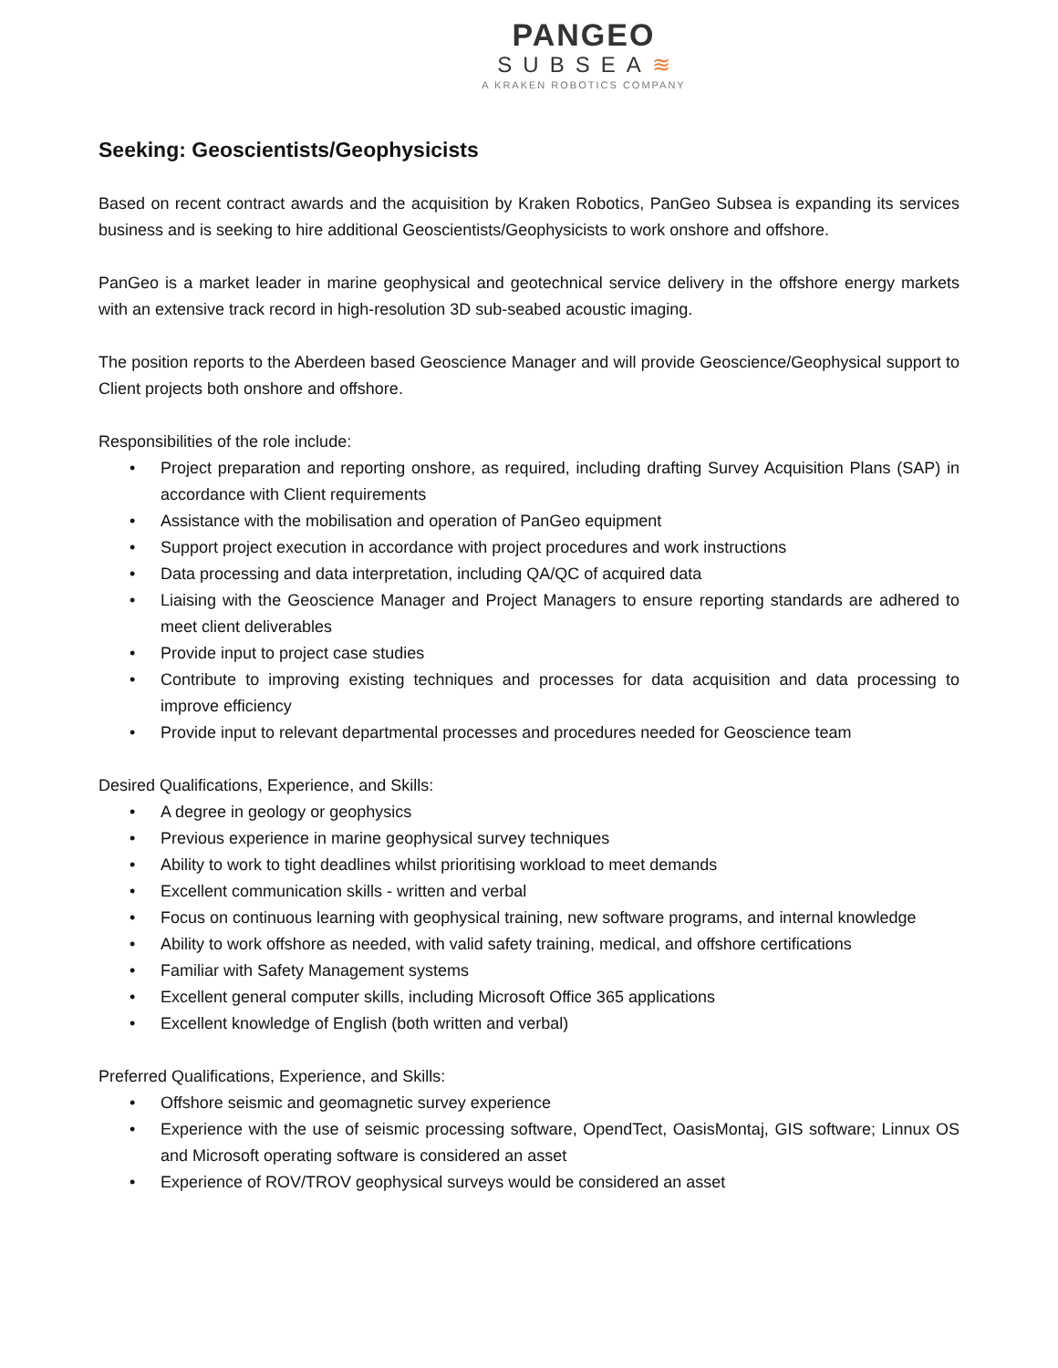PANGEO
SUBSEA≋
A KRAKEN ROBOTICS COMPANY
Seeking: Geoscientists/Geophysicists
Based on recent contract awards and the acquisition by Kraken Robotics, PanGeo Subsea is expanding its services business and is seeking to hire additional Geoscientists/Geophysicists to work onshore and offshore.
PanGeo is a market leader in marine geophysical and geotechnical service delivery in the offshore energy markets with an extensive track record in high-resolution 3D sub-seabed acoustic imaging.
The position reports to the Aberdeen based Geoscience Manager and will provide Geoscience/Geophysical support to Client projects both onshore and offshore.
Responsibilities of the role include:
• Project preparation and reporting onshore, as required, including drafting Survey Acquisition Plans (SAP) in accordance with Client requirements
• Assistance with the mobilisation and operation of PanGeo equipment
• Support project execution in accordance with project procedures and work instructions
• Data processing and data interpretation, including QA/QC of acquired data
• Liaising with the Geoscience Manager and Project Managers to ensure reporting standards are adhered to meet client deliverables
• Provide input to project case studies
• Contribute to improving existing techniques and processes for data acquisition and data processing to improve efficiency
• Provide input to relevant departmental processes and procedures needed for Geoscience team
Desired Qualifications, Experience, and Skills:
• A degree in geology or geophysics
• Previous experience in marine geophysical survey techniques
• Ability to work to tight deadlines whilst prioritising workload to meet demands
• Excellent communication skills - written and verbal
• Focus on continuous learning with geophysical training, new software programs, and internal knowledge
• Ability to work offshore as needed, with valid safety training, medical, and offshore certifications
• Familiar with Safety Management systems
• Excellent general computer skills, including Microsoft Office 365 applications
• Excellent knowledge of English (both written and verbal)
Preferred Qualifications, Experience, and Skills:
• Offshore seismic and geomagnetic survey experience
• Experience with the use of seismic processing software, OpendTect, OasisMontaj, GIS software; Linnux OS and Microsoft operating software is considered an asset
• Experience of ROV/TROV geophysical surveys would be considered an asset